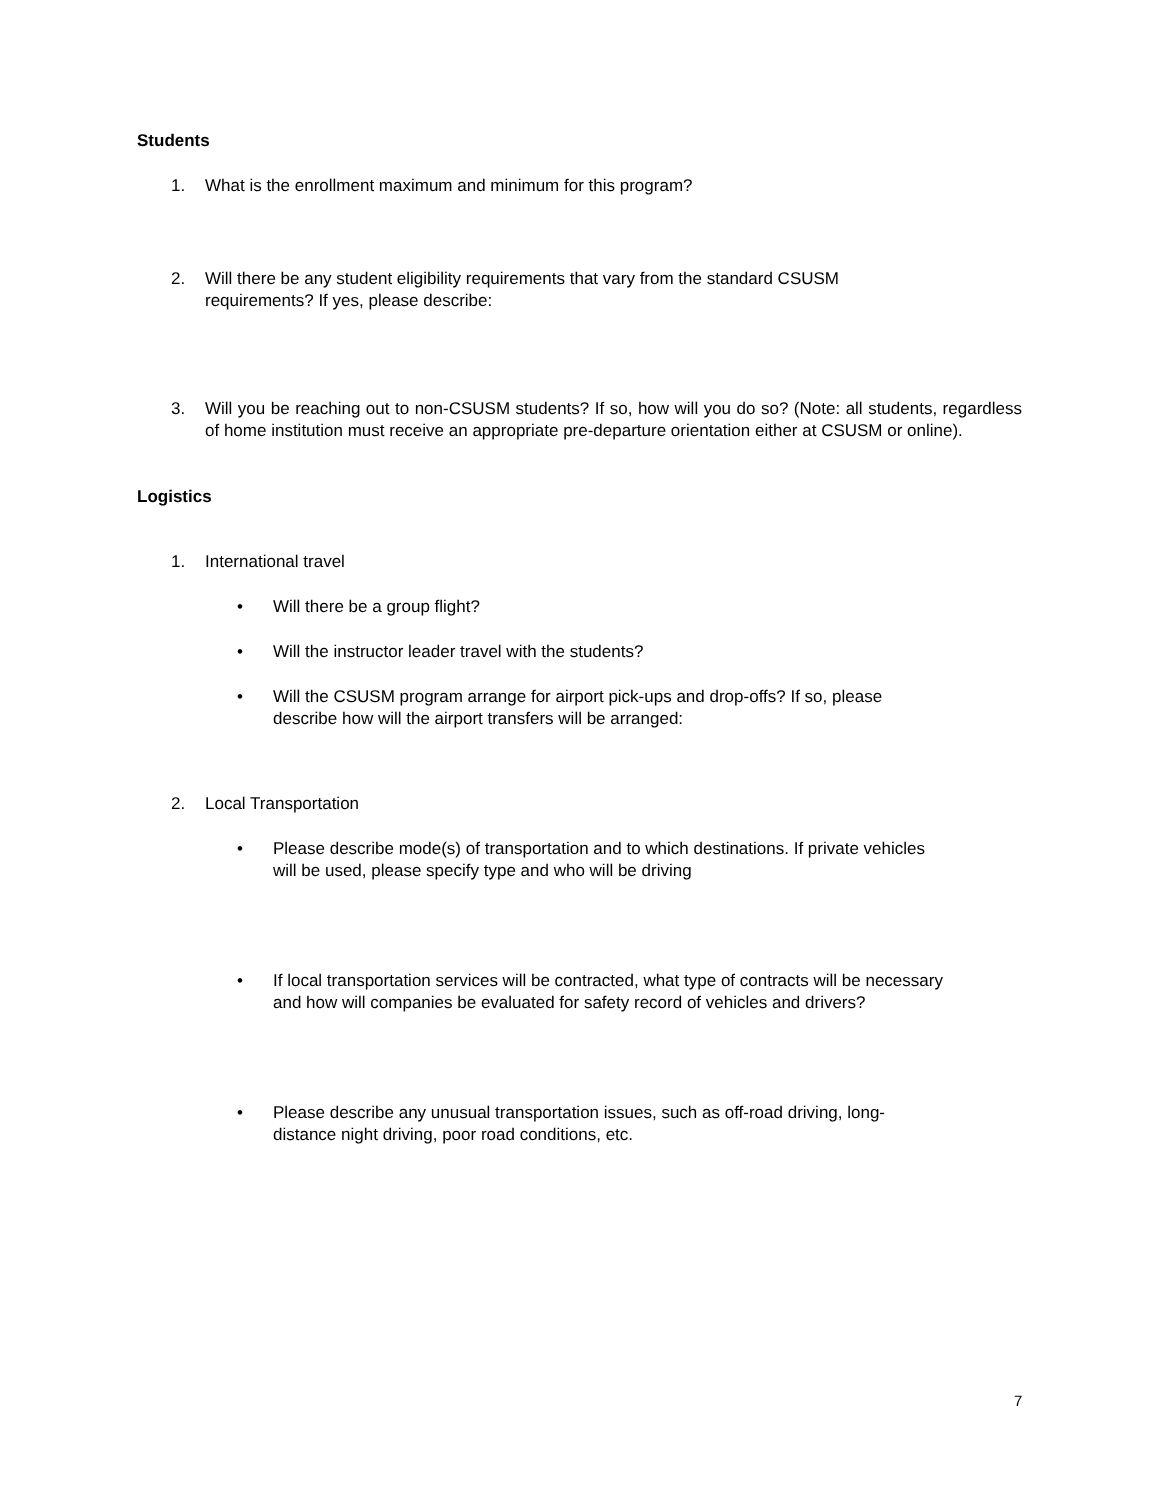Students
1. What is the enrollment maximum and minimum for this program?
2. Will there be any student eligibility requirements that vary from the standard CSUSM
requirements? If yes, please describe:
3. Will you be reaching out to non-CSUSM students? If so, how will you do so? (Note: all students, regardless of home institution must receive an appropriate pre-departure orientation either at CSUSM or online).
Logistics
1. International travel
• Will there be a group flight?
• Will the instructor leader travel with the students?
• Will the CSUSM program arrange for airport pick-ups and drop-offs? If so, please
describe how will the airport transfers will be arranged:
2. Local Transportation
• Please describe mode(s) of transportation and to which destinations. If private vehicles
will be used, please specify type and who will be driving
• If local transportation services will be contracted, what type of contracts will be necessary
and how will companies be evaluated for safety record of vehicles and drivers?
• Please describe any unusual transportation issues, such as off-road driving, long-
distance night driving, poor road conditions, etc.
7